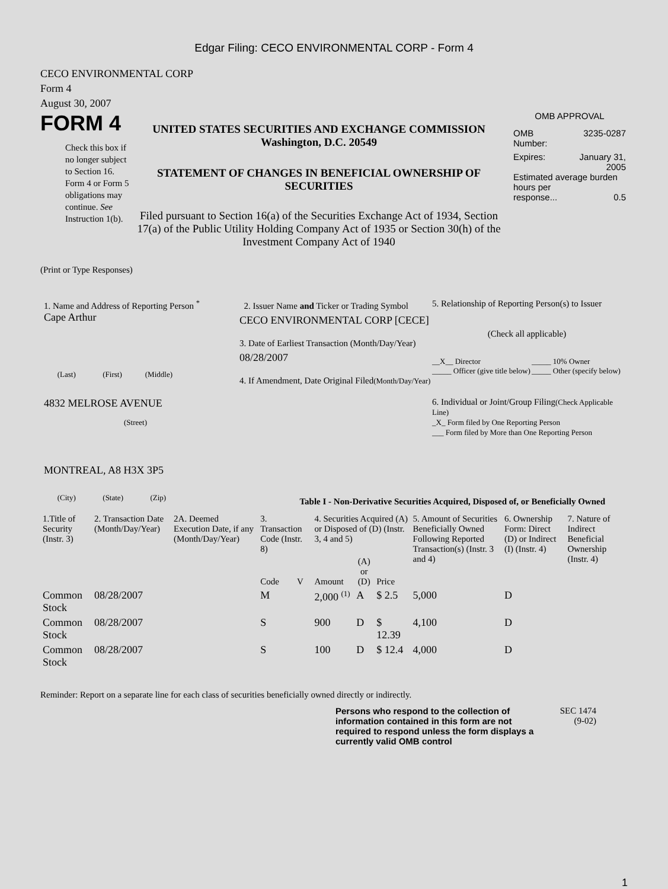Edgar Filing: CECO ENVIRONMENTAL CORP - Form 4
CECO ENVIRONMENTAL CORP
Form 4
August 30, 2007
FORM 4
Check this box if no longer subject to Section 16. Form 4 or Form 5 obligations may continue. See Instruction 1(b).
UNITED STATES SECURITIES AND EXCHANGE COMMISSION
Washington, D.C. 20549
STATEMENT OF CHANGES IN BENEFICIAL OWNERSHIP OF SECURITIES
Filed pursuant to Section 16(a) of the Securities Exchange Act of 1934, Section 17(a) of the Public Utility Holding Company Act of 1935 or Section 30(h) of the Investment Company Act of 1940
OMB APPROVAL
OMB
Number: 3235-0287
Expires: January 31,
2005
Estimated average burden hours per
response... 0.5
(Print or Type Responses)
1. Name and Address of Reporting Person <sup>*</sup>
Cape Arthur
(Last) (First) (Middle)
4832 MELROSE AVENUE
(Street)
MONTREAL, A8 H3X 3P5
(City) (State) (Zip)
2. Issuer Name and Ticker or Trading Symbol
CECO ENVIRONMENTAL CORP [CECE]
3. Date of Earliest Transaction (Month/Day/Year)
08/28/2007
4. If Amendment, Date Original Filed(Month/Day/Year)
5. Relationship of Reporting Person(s) to Issuer
(Check all applicable)
| __X__ Director _____ Officer (give title below) | _____ 10% Owner _____ Other (specify below) |
6. Individual or Joint/Group Filing(Check Applicable Line)
_X_ Form filed by One Reporting Person
___ Form filed by More than One Reporting Person
Table I - Non-Derivative Securities Acquired, Disposed of, or Beneficially Owned
| 1.Title of Security (Instr. 3) | 2. Transaction Date (Month/Day/Year) | 2A. Deemed Execution Date, if any (Month/Day/Year) | 3. Transaction Code (Instr. 8) | | 4. Securities Acquired (A) or Disposed of (D) (Instr. 3, 4 and 5) | | | 5. Amount of Securities Beneficially Owned Following Reported Transaction(s) (Instr. 3 and 4) | 6. Ownership Form: Direct (D) or Indirect (I) (Instr. 4) | 7. Nature of Indirect Beneficial Ownership (Instr. 4) |
| --- | --- | --- | --- | --- | --- | --- | --- | --- | --- | --- |
| | | | Code | V | Amount | (A) or (D) | Price | | | |
| Common Stock | 08/28/2007 | | M | | 2,000 <sup>(1)</sup> | A | $ 2.5 | 5,000 | D | |
| Common Stock | 08/28/2007 | | S | | 900 | D | $ 12.39 | 4,100 | D | |
| Common Stock | 08/28/2007 | | S | | 100 | D | $ 12.4 | 4,000 | D | |
Reminder: Report on a separate line for each class of securities beneficially owned directly or indirectly.
Persons who respond to the collection of information contained in this form are not required to respond unless the form displays a currently valid OMB control
SEC 1474
(9-02)
1